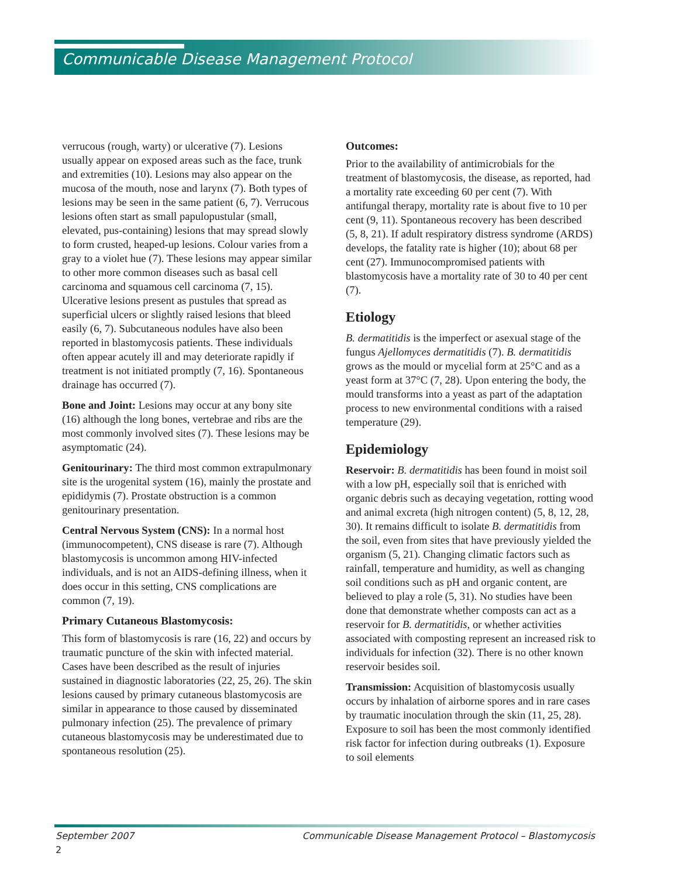Communicable Disease Management Protocol
verrucous (rough, warty) or ulcerative (7). Lesions usually appear on exposed areas such as the face, trunk and extremities (10). Lesions may also appear on the mucosa of the mouth, nose and larynx (7). Both types of lesions may be seen in the same patient (6, 7). Verrucous lesions often start as small papulopustular (small, elevated, pus-containing) lesions that may spread slowly to form crusted, heaped-up lesions. Colour varies from a gray to a violet hue (7). These lesions may appear similar to other more common diseases such as basal cell carcinoma and squamous cell carcinoma (7, 15). Ulcerative lesions present as pustules that spread as superficial ulcers or slightly raised lesions that bleed easily (6, 7). Subcutaneous nodules have also been reported in blastomycosis patients. These individuals often appear acutely ill and may deteriorate rapidly if treatment is not initiated promptly (7, 16). Spontaneous drainage has occurred (7).
Bone and Joint: Lesions may occur at any bony site (16) although the long bones, vertebrae and ribs are the most commonly involved sites (7). These lesions may be asymptomatic (24).
Genitourinary: The third most common extrapulmonary site is the urogenital system (16), mainly the prostate and epididymis (7). Prostate obstruction is a common genitourinary presentation.
Central Nervous System (CNS): In a normal host (immunocompetent), CNS disease is rare (7). Although blastomycosis is uncommon among HIV-infected individuals, and is not an AIDS-defining illness, when it does occur in this setting, CNS complications are common (7, 19).
Primary Cutaneous Blastomycosis:
This form of blastomycosis is rare (16, 22) and occurs by traumatic puncture of the skin with infected material. Cases have been described as the result of injuries sustained in diagnostic laboratories (22, 25, 26). The skin lesions caused by primary cutaneous blastomycosis are similar in appearance to those caused by disseminated pulmonary infection (25). The prevalence of primary cutaneous blastomycosis may be underestimated due to spontaneous resolution (25).
Outcomes:
Prior to the availability of antimicrobials for the treatment of blastomycosis, the disease, as reported, had a mortality rate exceeding 60 per cent (7). With antifungal therapy, mortality rate is about five to 10 per cent (9, 11). Spontaneous recovery has been described (5, 8, 21). If adult respiratory distress syndrome (ARDS) develops, the fatality rate is higher (10); about 68 per cent (27). Immunocompromised patients with blastomycosis have a mortality rate of 30 to 40 per cent (7).
Etiology
B. dermatitidis is the imperfect or asexual stage of the fungus Ajellomyces dermatitidis (7). B. dermatitidis grows as the mould or mycelial form at 25°C and as a yeast form at 37°C (7, 28). Upon entering the body, the mould transforms into a yeast as part of the adaptation process to new environmental conditions with a raised temperature (29).
Epidemiology
Reservoir: B. dermatitidis has been found in moist soil with a low pH, especially soil that is enriched with organic debris such as decaying vegetation, rotting wood and animal excreta (high nitrogen content) (5, 8, 12, 28, 30). It remains difficult to isolate B. dermatitidis from the soil, even from sites that have previously yielded the organism (5, 21). Changing climatic factors such as rainfall, temperature and humidity, as well as changing soil conditions such as pH and organic content, are believed to play a role (5, 31). No studies have been done that demonstrate whether composts can act as a reservoir for B. dermatitidis, or whether activities associated with composting represent an increased risk to individuals for infection (32). There is no other known reservoir besides soil.
Transmission: Acquisition of blastomycosis usually occurs by inhalation of airborne spores and in rare cases by traumatic inoculation through the skin (11, 25, 28). Exposure to soil has been the most commonly identified risk factor for infection during outbreaks (1). Exposure to soil elements
September 2007 Communicable Disease Management Protocol – Blastomycosis
2